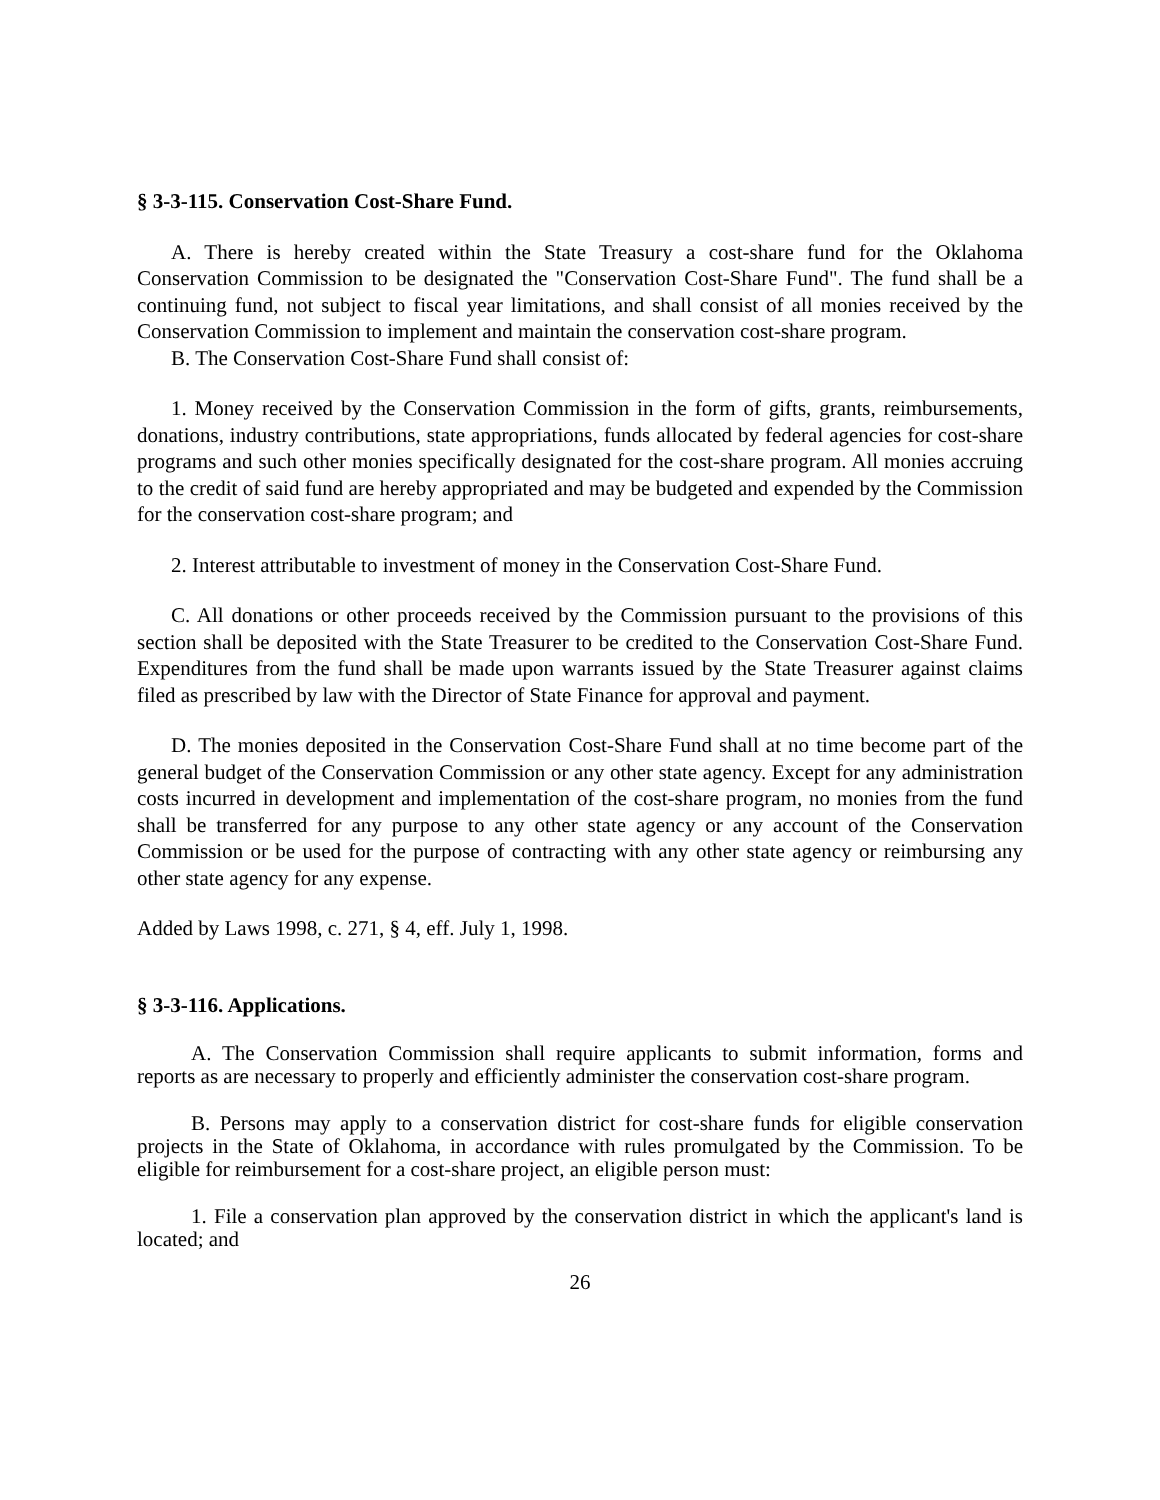§ 3-3-115. Conservation Cost-Share Fund.
A. There is hereby created within the State Treasury a cost-share fund for the Oklahoma Conservation Commission to be designated the "Conservation Cost-Share Fund". The fund shall be a continuing fund, not subject to fiscal year limitations, and shall consist of all monies received by the Conservation Commission to implement and maintain the conservation cost-share program.
B. The Conservation Cost-Share Fund shall consist of:
1. Money received by the Conservation Commission in the form of gifts, grants, reimbursements, donations, industry contributions, state appropriations, funds allocated by federal agencies for cost-share programs and such other monies specifically designated for the cost-share program. All monies accruing to the credit of said fund are hereby appropriated and may be budgeted and expended by the Commission for the conservation cost-share program; and
2. Interest attributable to investment of money in the Conservation Cost-Share Fund.
C. All donations or other proceeds received by the Commission pursuant to the provisions of this section shall be deposited with the State Treasurer to be credited to the Conservation Cost-Share Fund. Expenditures from the fund shall be made upon warrants issued by the State Treasurer against claims filed as prescribed by law with the Director of State Finance for approval and payment.
D. The monies deposited in the Conservation Cost-Share Fund shall at no time become part of the general budget of the Conservation Commission or any other state agency. Except for any administration costs incurred in development and implementation of the cost-share program, no monies from the fund shall be transferred for any purpose to any other state agency or any account of the Conservation Commission or be used for the purpose of contracting with any other state agency or reimbursing any other state agency for any expense.
Added by Laws 1998, c. 271, § 4, eff. July 1, 1998.
§ 3-3-116. Applications.
A. The Conservation Commission shall require applicants to submit information, forms and reports as are necessary to properly and efficiently administer the conservation cost-share program.
B. Persons may apply to a conservation district for cost-share funds for eligible conservation projects in the State of Oklahoma, in accordance with rules promulgated by the Commission. To be eligible for reimbursement for a cost-share project, an eligible person must:
1. File a conservation plan approved by the conservation district in which the applicant's land is located; and
26